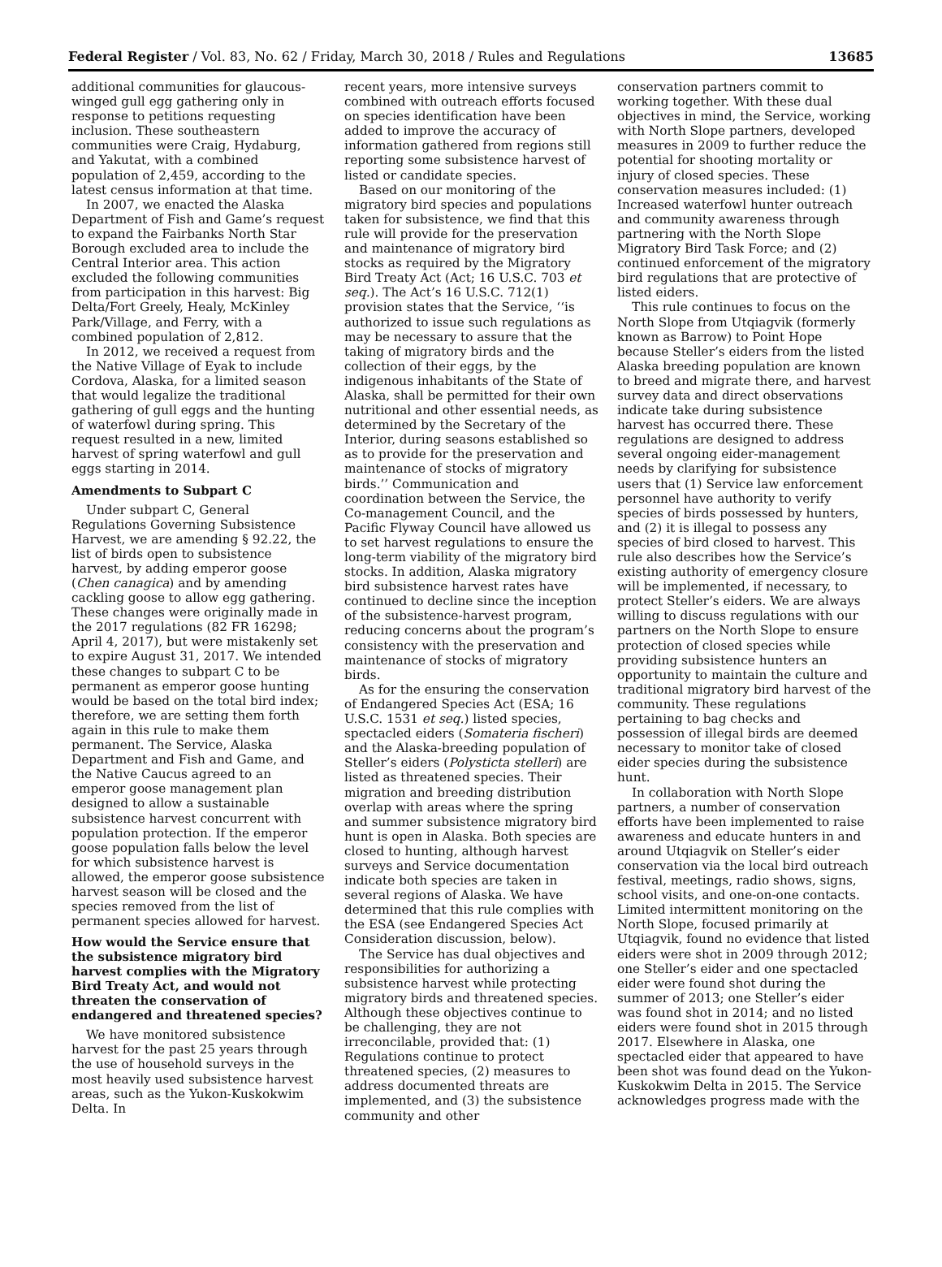Federal Register / Vol. 83, No. 62 / Friday, March 30, 2018 / Rules and Regulations 13685
additional communities for glaucous-winged gull egg gathering only in response to petitions requesting inclusion. These southeastern communities were Craig, Hydaburg, and Yakutat, with a combined population of 2,459, according to the latest census information at that time.
In 2007, we enacted the Alaska Department of Fish and Game’s request to expand the Fairbanks North Star Borough excluded area to include the Central Interior area. This action excluded the following communities from participation in this harvest: Big Delta/Fort Greely, Healy, McKinley Park/Village, and Ferry, with a combined population of 2,812.
In 2012, we received a request from the Native Village of Eyak to include Cordova, Alaska, for a limited season that would legalize the traditional gathering of gull eggs and the hunting of waterfowl during spring. This request resulted in a new, limited harvest of spring waterfowl and gull eggs starting in 2014.
Amendments to Subpart C
Under subpart C, General Regulations Governing Subsistence Harvest, we are amending § 92.22, the list of birds open to subsistence harvest, by adding emperor goose (Chen canagica) and by amending cackling goose to allow egg gathering. These changes were originally made in the 2017 regulations (82 FR 16298; April 4, 2017), but were mistakenly set to expire August 31, 2017. We intended these changes to subpart C to be permanent as emperor goose hunting would be based on the total bird index; therefore, we are setting them forth again in this rule to make them permanent. The Service, Alaska Department and Fish and Game, and the Native Caucus agreed to an emperor goose management plan designed to allow a sustainable subsistence harvest concurrent with population protection. If the emperor goose population falls below the level for which subsistence harvest is allowed, the emperor goose subsistence harvest season will be closed and the species removed from the list of permanent species allowed for harvest.
How would the Service ensure that the subsistence migratory bird harvest complies with the Migratory Bird Treaty Act, and would not threaten the conservation of endangered and threatened species?
We have monitored subsistence harvest for the past 25 years through the use of household surveys in the most heavily used subsistence harvest areas, such as the Yukon-Kuskokwim Delta. In
recent years, more intensive surveys combined with outreach efforts focused on species identification have been added to improve the accuracy of information gathered from regions still reporting some subsistence harvest of listed or candidate species.
Based on our monitoring of the migratory bird species and populations taken for subsistence, we find that this rule will provide for the preservation and maintenance of migratory bird stocks as required by the Migratory Bird Treaty Act (Act; 16 U.S.C. 703 et seq.). The Act’s 16 U.S.C. 712(1) provision states that the Service, ‘‘is authorized to issue such regulations as may be necessary to assure that the taking of migratory birds and the collection of their eggs, by the indigenous inhabitants of the State of Alaska, shall be permitted for their own nutritional and other essential needs, as determined by the Secretary of the Interior, during seasons established so as to provide for the preservation and maintenance of stocks of migratory birds.’’ Communication and coordination between the Service, the Co-management Council, and the Pacific Flyway Council have allowed us to set harvest regulations to ensure the long-term viability of the migratory bird stocks. In addition, Alaska migratory bird subsistence harvest rates have continued to decline since the inception of the subsistence-harvest program, reducing concerns about the program’s consistency with the preservation and maintenance of stocks of migratory birds.
As for the ensuring the conservation of Endangered Species Act (ESA; 16 U.S.C. 1531 et seq.) listed species, spectacled eiders (Somateria fischeri) and the Alaska-breeding population of Steller’s eiders (Polysticta stelleri) are listed as threatened species. Their migration and breeding distribution overlap with areas where the spring and summer subsistence migratory bird hunt is open in Alaska. Both species are closed to hunting, although harvest surveys and Service documentation indicate both species are taken in several regions of Alaska. We have determined that this rule complies with the ESA (see Endangered Species Act Consideration discussion, below).
The Service has dual objectives and responsibilities for authorizing a subsistence harvest while protecting migratory birds and threatened species. Although these objectives continue to be challenging, they are not irreconcilable, provided that: (1) Regulations continue to protect threatened species, (2) measures to address documented threats are implemented, and (3) the subsistence community and other
conservation partners commit to working together. With these dual objectives in mind, the Service, working with North Slope partners, developed measures in 2009 to further reduce the potential for shooting mortality or injury of closed species. These conservation measures included: (1) Increased waterfowl hunter outreach and community awareness through partnering with the North Slope Migratory Bird Task Force; and (2) continued enforcement of the migratory bird regulations that are protective of listed eiders.
This rule continues to focus on the North Slope from Utqiagvik (formerly known as Barrow) to Point Hope because Steller’s eiders from the listed Alaska breeding population are known to breed and migrate there, and harvest survey data and direct observations indicate take during subsistence harvest has occurred there. These regulations are designed to address several ongoing eider-management needs by clarifying for subsistence users that (1) Service law enforcement personnel have authority to verify species of birds possessed by hunters, and (2) it is illegal to possess any species of bird closed to harvest. This rule also describes how the Service’s existing authority of emergency closure will be implemented, if necessary, to protect Steller’s eiders. We are always willing to discuss regulations with our partners on the North Slope to ensure protection of closed species while providing subsistence hunters an opportunity to maintain the culture and traditional migratory bird harvest of the community. These regulations pertaining to bag checks and possession of illegal birds are deemed necessary to monitor take of closed eider species during the subsistence hunt.
In collaboration with North Slope partners, a number of conservation efforts have been implemented to raise awareness and educate hunters in and around Utqiagvik on Steller’s eider conservation via the local bird outreach festival, meetings, radio shows, signs, school visits, and one-on-one contacts. Limited intermittent monitoring on the North Slope, focused primarily at Utqiagvik, found no evidence that listed eiders were shot in 2009 through 2012; one Steller’s eider and one spectacled eider were found shot during the summer of 2013; one Steller’s eider was found shot in 2014; and no listed eiders were found shot in 2015 through 2017. Elsewhere in Alaska, one spectacled eider that appeared to have been shot was found dead on the Yukon-Kuskokwim Delta in 2015. The Service acknowledges progress made with the